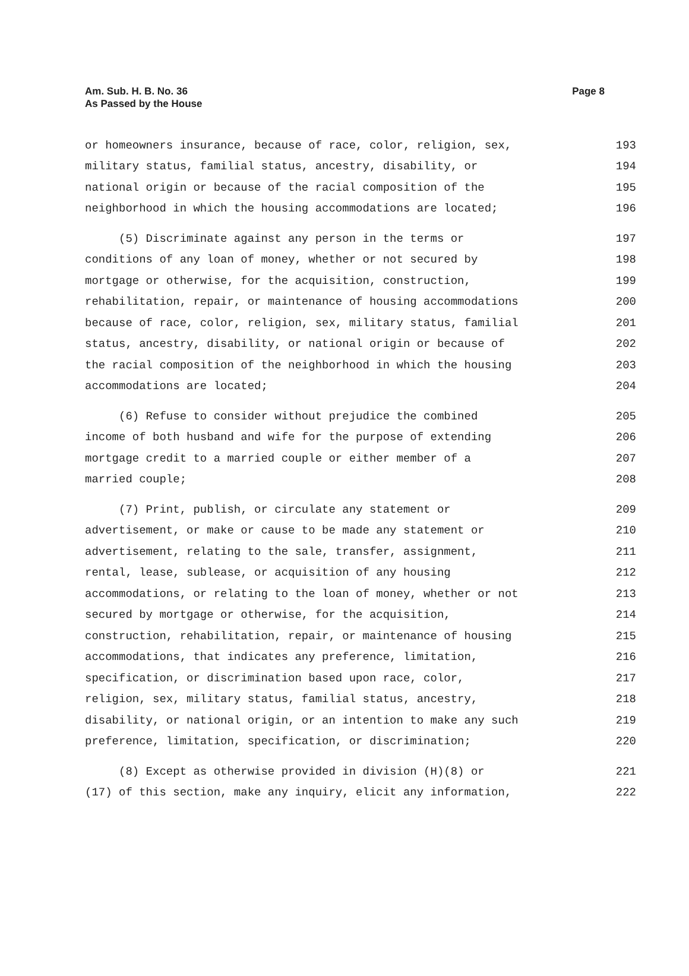Am. Sub. H. B. No. 36
As Passed by the House
Page 8
or homeowners insurance, because of race, color, religion, sex, 193
military status, familial status, ancestry, disability, or 194
national origin or because of the racial composition of the 195
neighborhood in which the housing accommodations are located; 196
(5) Discriminate against any person in the terms or 197
conditions of any loan of money, whether or not secured by 198
mortgage or otherwise, for the acquisition, construction, 199
rehabilitation, repair, or maintenance of housing accommodations 200
because of race, color, religion, sex, military status, familial 201
status, ancestry, disability, or national origin or because of 202
the racial composition of the neighborhood in which the housing 203
accommodations are located; 204
(6) Refuse to consider without prejudice the combined 205
income of both husband and wife for the purpose of extending 206
mortgage credit to a married couple or either member of a 207
married couple; 208
(7) Print, publish, or circulate any statement or 209
advertisement, or make or cause to be made any statement or 210
advertisement, relating to the sale, transfer, assignment, 211
rental, lease, sublease, or acquisition of any housing 212
accommodations, or relating to the loan of money, whether or not 213
secured by mortgage or otherwise, for the acquisition, 214
construction, rehabilitation, repair, or maintenance of housing 215
accommodations, that indicates any preference, limitation, 216
specification, or discrimination based upon race, color, 217
religion, sex, military status, familial status, ancestry, 218
disability, or national origin, or an intention to make any such 219
preference, limitation, specification, or discrimination; 220
(8) Except as otherwise provided in division (H)(8) or 221
(17) of this section, make any inquiry, elicit any information, 222